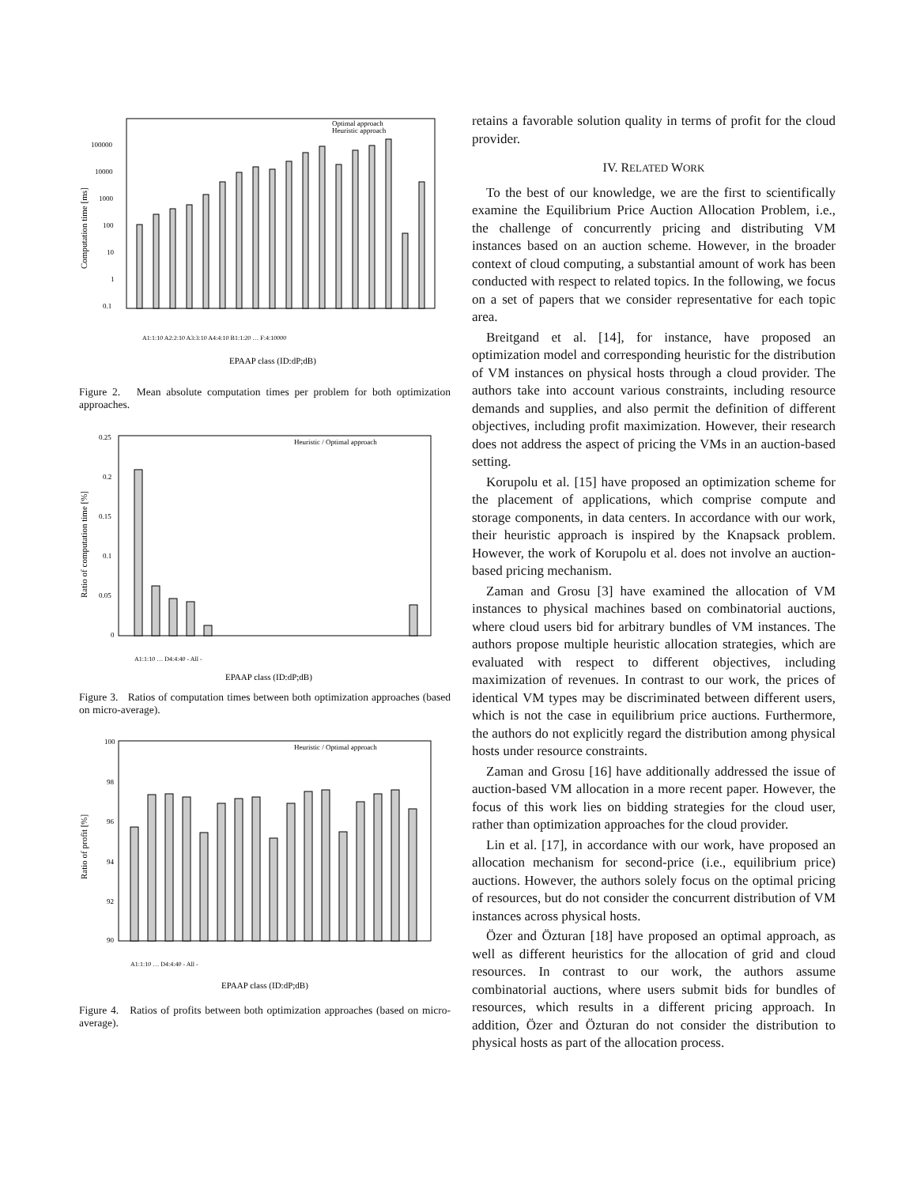Computation time [ms]
0.1
1
10
100
1000
10000
100000
Optimal approach
Heuristic approach
EPAAP class (ID:dP;dB)
A1:1:10 A2:2:10 A3:3:10 A4:4:10 B1:1:20 … F:4:10000
Figure 2. Mean absolute computation times per problem for both optimization approaches.
Ratio of computation time [%]
0.25
0.2
0.15
0.1
0.05
0
Heuristic / Optimal approach
A1:1:10 … D4:4:40 - All -
EPAAP class (ID:dP;dB)
Figure 3. Ratios of computation times between both optimization approaches (based on micro-average).
Ratio of profit [%]
100
98
96
94
92
90
Heuristic / Optimal approach
A1:1:10 … D4:4:40 - All -
EPAAP class (ID:dP;dB)
Figure 4. Ratios of profits between both optimization approaches (based on micro-average).
retains a favorable solution quality in terms of profit for the cloud provider.
IV. RELATED WORK
To the best of our knowledge, we are the first to scientifically examine the Equilibrium Price Auction Allocation Problem, i.e., the challenge of concurrently pricing and distributing VM instances based on an auction scheme. However, in the broader context of cloud computing, a substantial amount of work has been conducted with respect to related topics. In the following, we focus on a set of papers that we consider representative for each topic area.
Breitgand et al. [14], for instance, have proposed an optimization model and corresponding heuristic for the distribution of VM instances on physical hosts through a cloud provider. The authors take into account various constraints, including resource demands and supplies, and also permit the definition of different objectives, including profit maximization. However, their research does not address the aspect of pricing the VMs in an auction-based setting.
Korupolu et al. [15] have proposed an optimization scheme for the placement of applications, which comprise compute and storage components, in data centers. In accordance with our work, their heuristic approach is inspired by the Knapsack problem. However, the work of Korupolu et al. does not involve an auction-based pricing mechanism.
Zaman and Grosu [3] have examined the allocation of VM instances to physical machines based on combinatorial auctions, where cloud users bid for arbitrary bundles of VM instances. The authors propose multiple heuristic allocation strategies, which are evaluated with respect to different objectives, including maximization of revenues. In contrast to our work, the prices of identical VM types may be discriminated between different users, which is not the case in equilibrium price auctions. Furthermore, the authors do not explicitly regard the distribution among physical hosts under resource constraints.
Zaman and Grosu [16] have additionally addressed the issue of auction-based VM allocation in a more recent paper. However, the focus of this work lies on bidding strategies for the cloud user, rather than optimization approaches for the cloud provider.
Lin et al. [17], in accordance with our work, have proposed an allocation mechanism for second-price (i.e., equilibrium price) auctions. However, the authors solely focus on the optimal pricing of resources, but do not consider the concurrent distribution of VM instances across physical hosts.
Özer and Özturan [18] have proposed an optimal approach, as well as different heuristics for the allocation of grid and cloud resources. In contrast to our work, the authors assume combinatorial auctions, where users submit bids for bundles of resources, which results in a different pricing approach. In addition, Özer and Özturan do not consider the distribution to physical hosts as part of the allocation process.